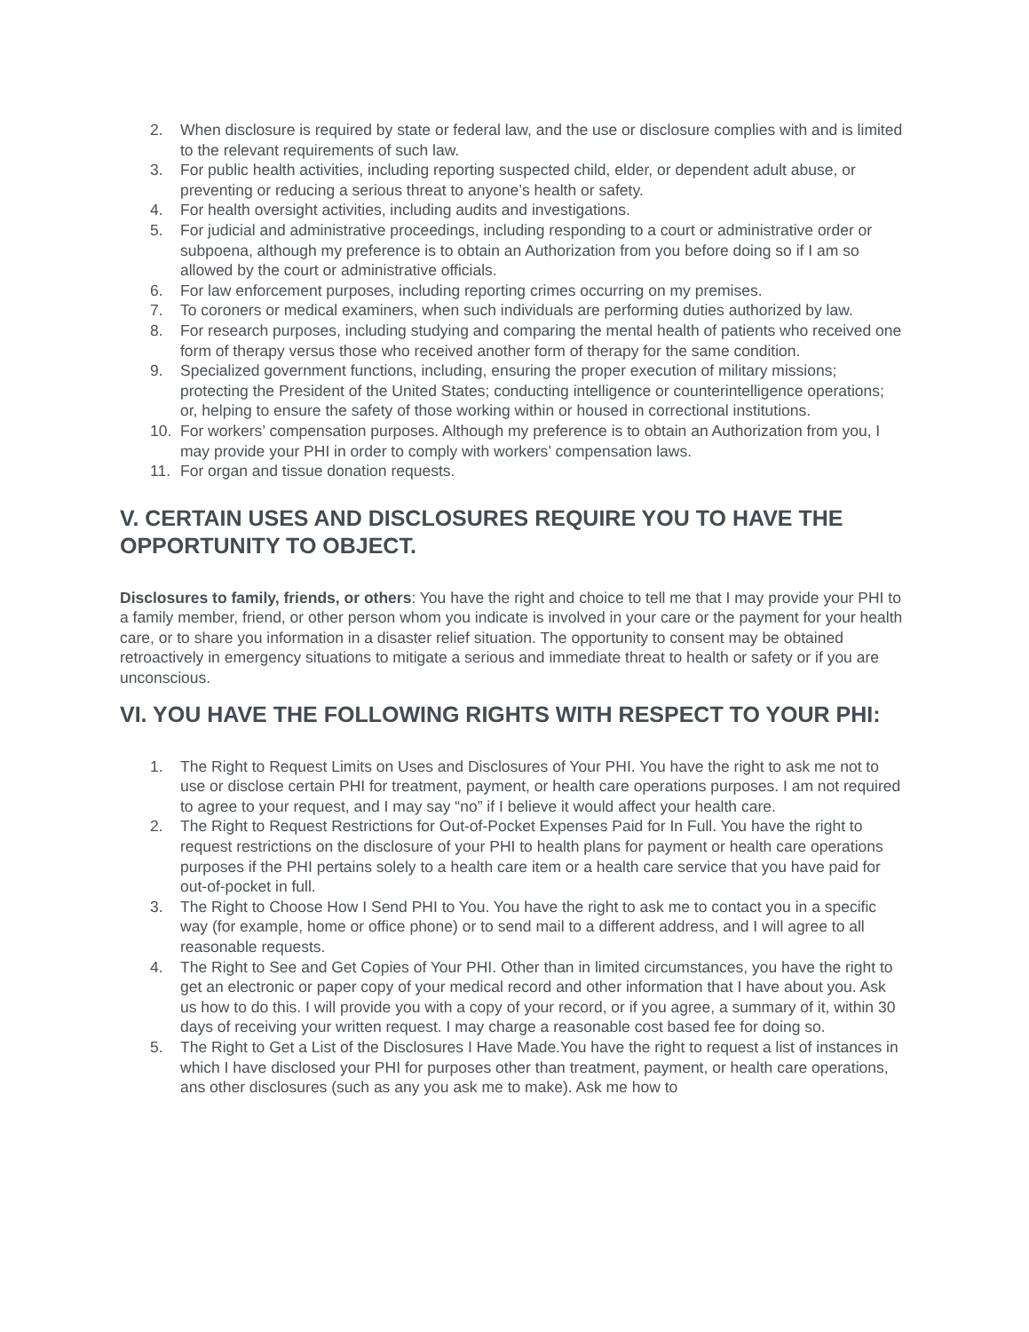2. When disclosure is required by state or federal law, and the use or disclosure complies with and is limited to the relevant requirements of such law.
3. For public health activities, including reporting suspected child, elder, or dependent adult abuse, or preventing or reducing a serious threat to anyone’s health or safety.
4. For health oversight activities, including audits and investigations.
5. For judicial and administrative proceedings, including responding to a court or administrative order or subpoena, although my preference is to obtain an Authorization from you before doing so if I am so allowed by the court or administrative officials.
6. For law enforcement purposes, including reporting crimes occurring on my premises.
7. To coroners or medical examiners, when such individuals are performing duties authorized by law.
8. For research purposes, including studying and comparing the mental health of patients who received one form of therapy versus those who received another form of therapy for the same condition.
9. Specialized government functions, including, ensuring the proper execution of military missions; protecting the President of the United States; conducting intelligence or counterintelligence operations; or, helping to ensure the safety of those working within or housed in correctional institutions.
10. For workers’ compensation purposes. Although my preference is to obtain an Authorization from you, I may provide your PHI in order to comply with workers’ compensation laws.
11. For organ and tissue donation requests.
V. CERTAIN USES AND DISCLOSURES REQUIRE YOU TO HAVE THE OPPORTUNITY TO OBJECT.
Disclosures to family, friends, or others: You have the right and choice to tell me that I may provide your PHI to a family member, friend, or other person whom you indicate is involved in your care or the payment for your health care, or to share you information in a disaster relief situation. The opportunity to consent may be obtained retroactively in emergency situations to mitigate a serious and immediate threat to health or safety or if you are unconscious.
VI. YOU HAVE THE FOLLOWING RIGHTS WITH RESPECT TO YOUR PHI:
1. The Right to Request Limits on Uses and Disclosures of Your PHI. You have the right to ask me not to use or disclose certain PHI for treatment, payment, or health care operations purposes. I am not required to agree to your request, and I may say “no” if I believe it would affect your health care.
2. The Right to Request Restrictions for Out-of-Pocket Expenses Paid for In Full. You have the right to request restrictions on the disclosure of your PHI to health plans for payment or health care operations purposes if the PHI pertains solely to a health care item or a health care service that you have paid for out-of-pocket in full.
3. The Right to Choose How I Send PHI to You. You have the right to ask me to contact you in a specific way (for example, home or office phone) or to send mail to a different address, and I will agree to all reasonable requests.
4. The Right to See and Get Copies of Your PHI. Other than in limited circumstances, you have the right to get an electronic or paper copy of your medical record and other information that I have about you. Ask us how to do this. I will provide you with a copy of your record, or if you agree, a summary of it, within 30 days of receiving your written request. I may charge a reasonable cost based fee for doing so.
5. The Right to Get a List of the Disclosures I Have Made.You have the right to request a list of instances in which I have disclosed your PHI for purposes other than treatment, payment, or health care operations, ans other disclosures (such as any you ask me to make). Ask me how to